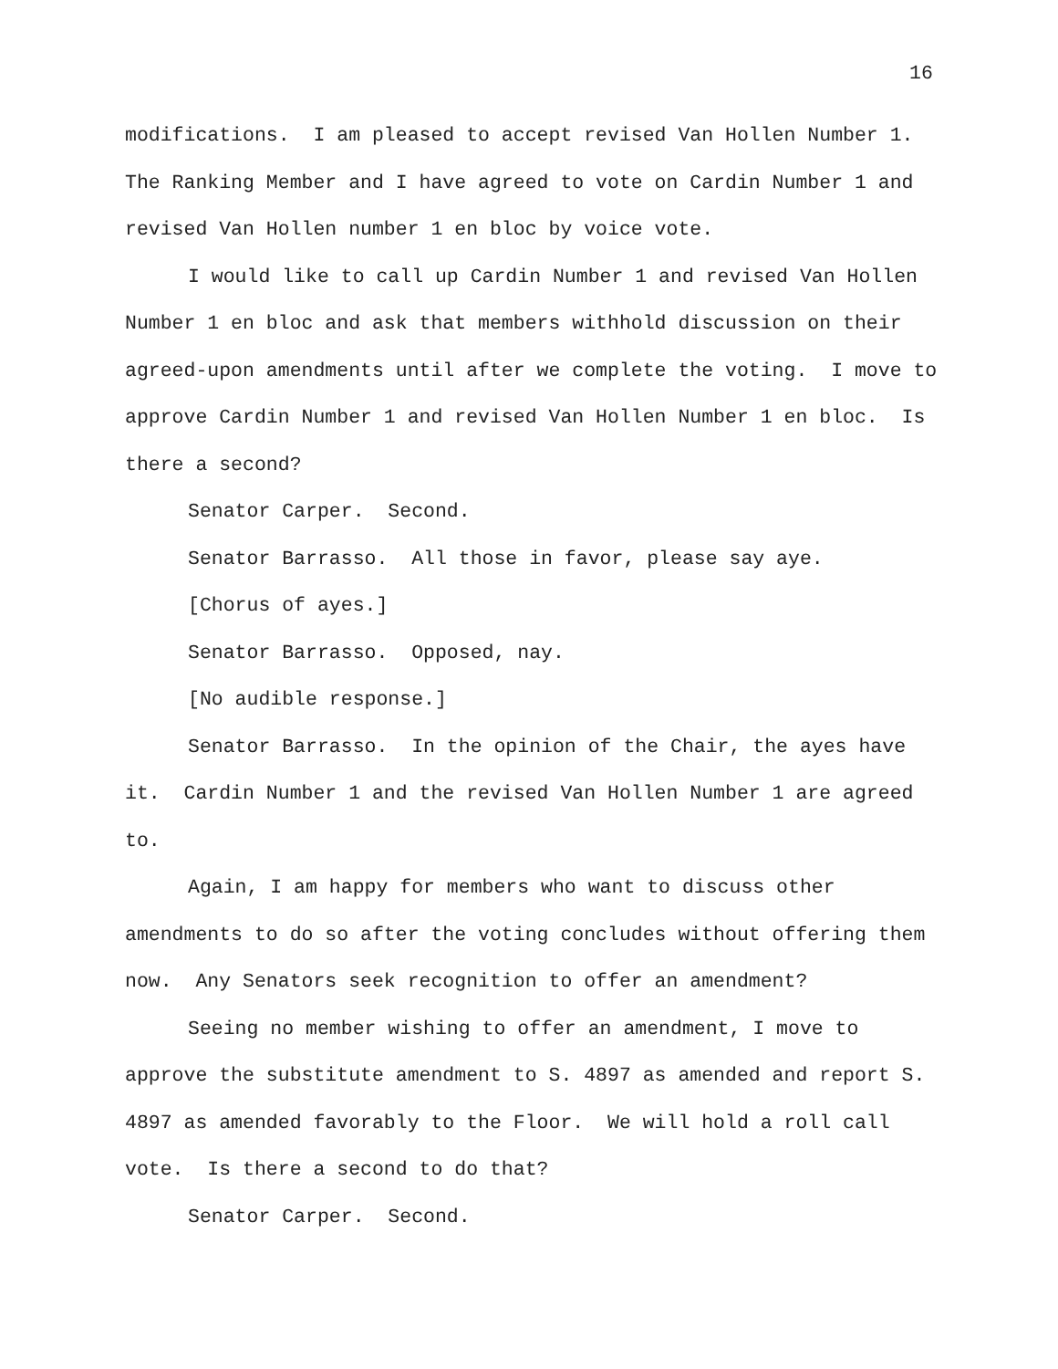16
modifications. I am pleased to accept revised Van Hollen Number 1. The Ranking Member and I have agreed to vote on Cardin Number 1 and revised Van Hollen number 1 en bloc by voice vote.
I would like to call up Cardin Number 1 and revised Van Hollen Number 1 en bloc and ask that members withhold discussion on their agreed-upon amendments until after we complete the voting. I move to approve Cardin Number 1 and revised Van Hollen Number 1 en bloc. Is there a second?
Senator Carper. Second.
Senator Barrasso. All those in favor, please say aye.
[Chorus of ayes.]
Senator Barrasso. Opposed, nay.
[No audible response.]
Senator Barrasso. In the opinion of the Chair, the ayes have it. Cardin Number 1 and the revised Van Hollen Number 1 are agreed to.
Again, I am happy for members who want to discuss other amendments to do so after the voting concludes without offering them now. Any Senators seek recognition to offer an amendment?
Seeing no member wishing to offer an amendment, I move to approve the substitute amendment to S. 4897 as amended and report S. 4897 as amended favorably to the Floor. We will hold a roll call vote. Is there a second to do that?
Senator Carper. Second.